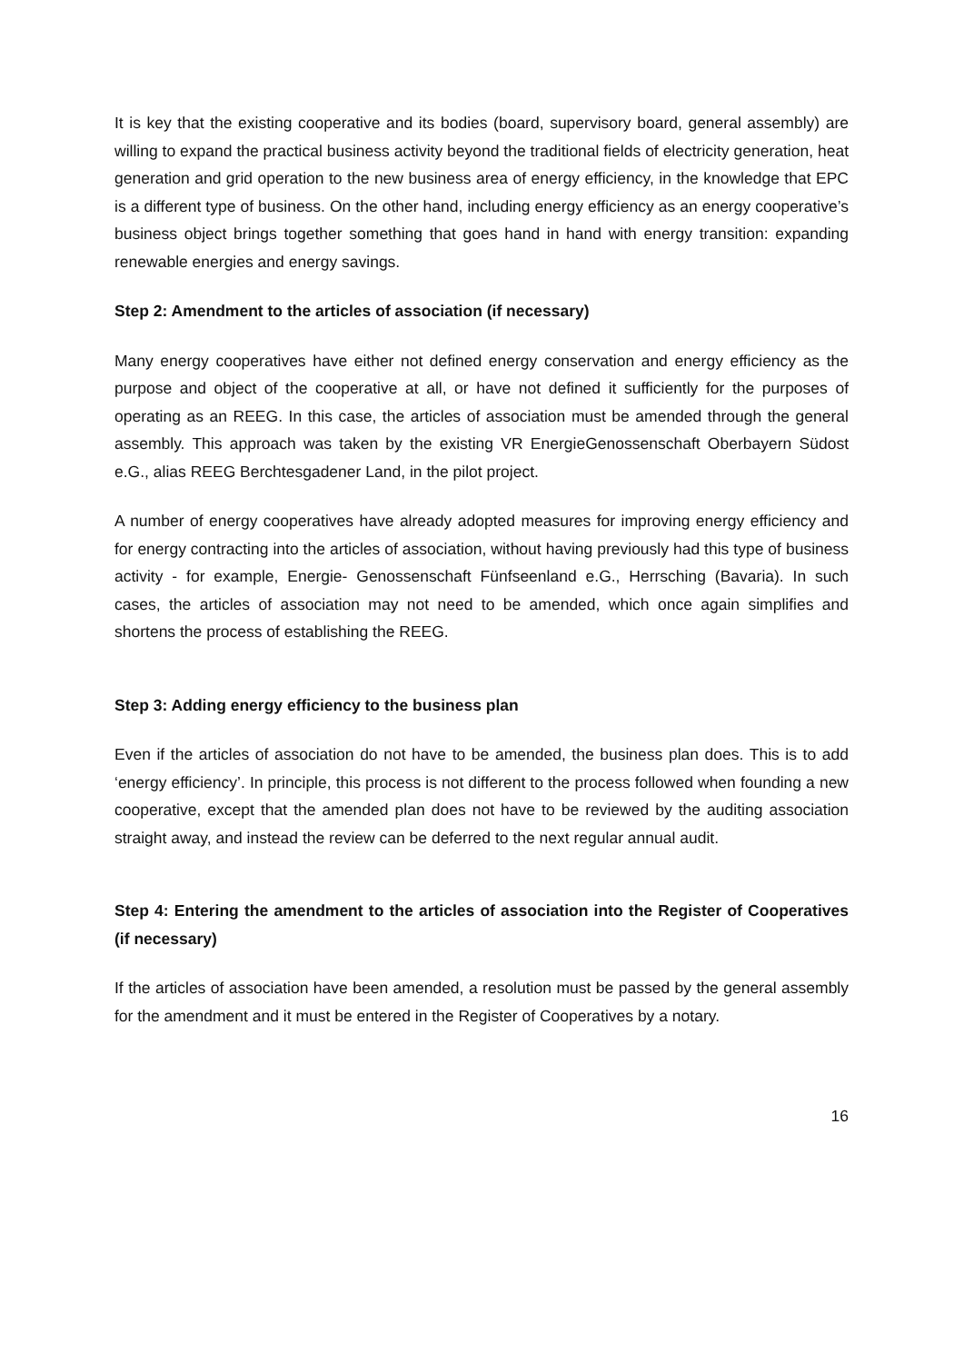It is key that the existing cooperative and its bodies (board, supervisory board, general assembly) are willing to expand the practical business activity beyond the traditional fields of electricity generation, heat generation and grid operation to the new business area of energy efficiency, in the knowledge that EPC is a different type of business. On the other hand, including energy efficiency as an energy cooperative’s business object brings together something that goes hand in hand with energy transition: expanding renewable energies and energy savings.
Step 2: Amendment to the articles of association (if necessary)
Many energy cooperatives have either not defined energy conservation and energy efficiency as the purpose and object of the cooperative at all, or have not defined it sufficiently for the purposes of operating as an REEG. In this case, the articles of association must be amended through the general assembly. This approach was taken by the existing VR EnergieGenossenschaft Oberbayern Südost e.G., alias REEG Berchtesgadener Land, in the pilot project.
A number of energy cooperatives have already adopted measures for improving energy efficiency and for energy contracting into the articles of association, without having previously had this type of business activity - for example, Energie- Genossenschaft Fünfseenland e.G., Herrsching (Bavaria). In such cases, the articles of association may not need to be amended, which once again simplifies and shortens the process of establishing the REEG.
Step 3: Adding energy efficiency to the business plan
Even if the articles of association do not have to be amended, the business plan does. This is to add ‘energy efficiency’. In principle, this process is not different to the process followed when founding a new cooperative, except that the amended plan does not have to be reviewed by the auditing association straight away, and instead the review can be deferred to the next regular annual audit.
Step 4: Entering the amendment to the articles of association into the Register of Cooperatives (if necessary)
If the articles of association have been amended, a resolution must be passed by the general assembly for the amendment and it must be entered in the Register of Cooperatives by a notary.
16